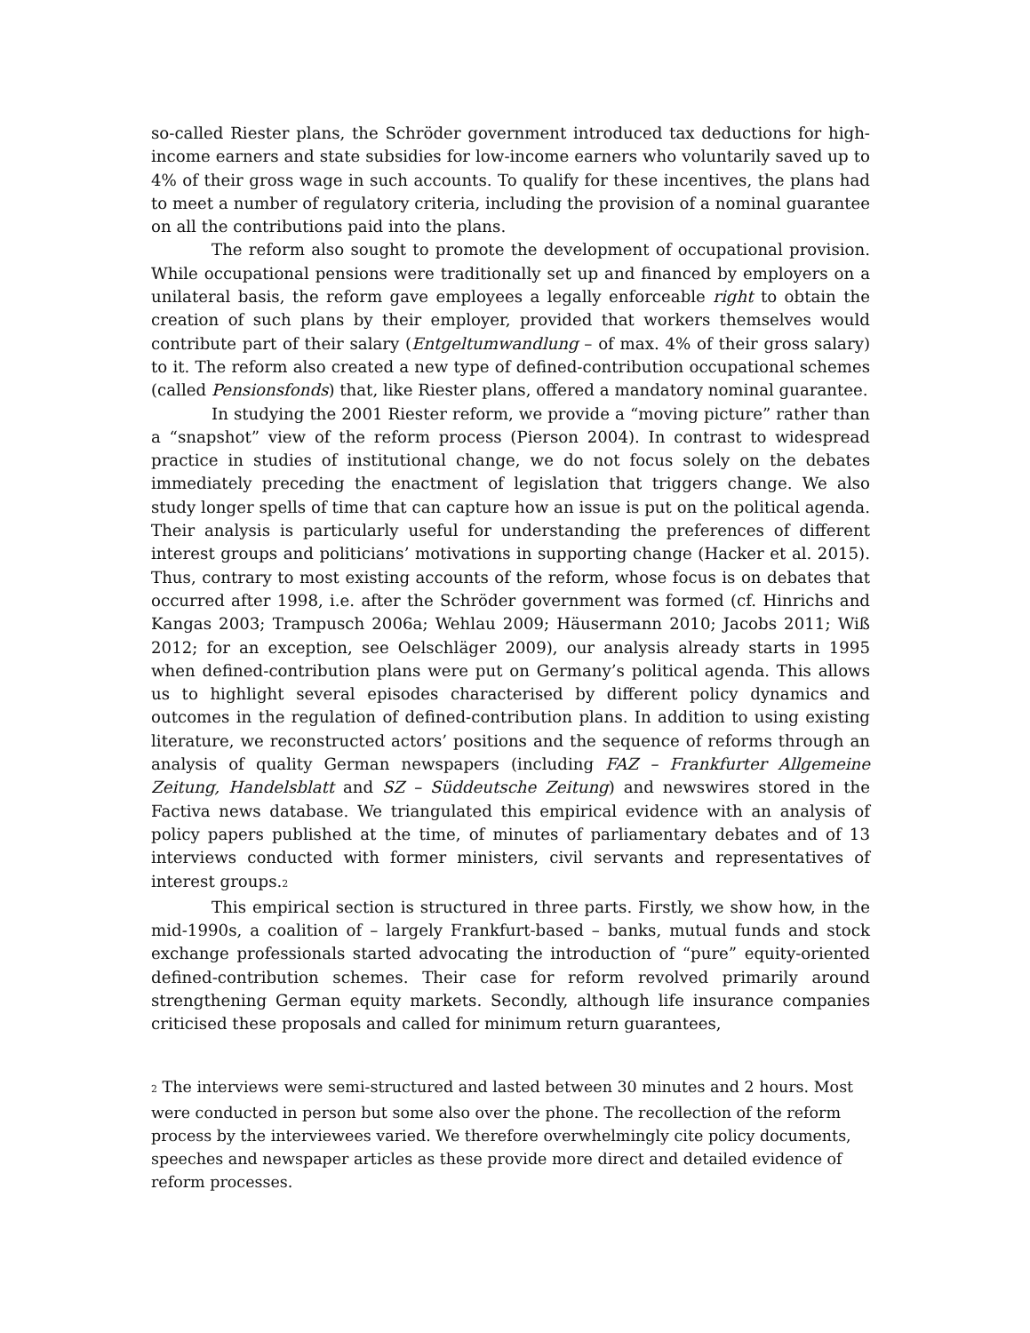so-called Riester plans, the Schröder government introduced tax deductions for high-income earners and state subsidies for low-income earners who voluntarily saved up to 4% of their gross wage in such accounts. To qualify for these incentives, the plans had to meet a number of regulatory criteria, including the provision of a nominal guarantee on all the contributions paid into the plans.
The reform also sought to promote the development of occupational provision. While occupational pensions were traditionally set up and financed by employers on a unilateral basis, the reform gave employees a legally enforceable right to obtain the creation of such plans by their employer, provided that workers themselves would contribute part of their salary (Entgeltumwandlung – of max. 4% of their gross salary) to it. The reform also created a new type of defined-contribution occupational schemes (called Pensionsfonds) that, like Riester plans, offered a mandatory nominal guarantee.
In studying the 2001 Riester reform, we provide a “moving picture” rather than a “snapshot” view of the reform process (Pierson 2004). In contrast to widespread practice in studies of institutional change, we do not focus solely on the debates immediately preceding the enactment of legislation that triggers change. We also study longer spells of time that can capture how an issue is put on the political agenda. Their analysis is particularly useful for understanding the preferences of different interest groups and politicians’ motivations in supporting change (Hacker et al. 2015). Thus, contrary to most existing accounts of the reform, whose focus is on debates that occurred after 1998, i.e. after the Schröder government was formed (cf. Hinrichs and Kangas 2003; Trampusch 2006a; Wehlau 2009; Häusermann 2010; Jacobs 2011; Wiß 2012; for an exception, see Oelschläger 2009), our analysis already starts in 1995 when defined-contribution plans were put on Germany’s political agenda. This allows us to highlight several episodes characterised by different policy dynamics and outcomes in the regulation of defined-contribution plans. In addition to using existing literature, we reconstructed actors’ positions and the sequence of reforms through an analysis of quality German newspapers (including FAZ – Frankfurter Allgemeine Zeitung, Handelsblatt and SZ – Süddeutsche Zeitung) and newswires stored in the Factiva news database. We triangulated this empirical evidence with an analysis of policy papers published at the time, of minutes of parliamentary debates and of 13 interviews conducted with former ministers, civil servants and representatives of interest groups.2
This empirical section is structured in three parts. Firstly, we show how, in the mid-1990s, a coalition of – largely Frankfurt-based – banks, mutual funds and stock exchange professionals started advocating the introduction of “pure” equity-oriented defined-contribution schemes. Their case for reform revolved primarily around strengthening German equity markets. Secondly, although life insurance companies criticised these proposals and called for minimum return guarantees,
2 The interviews were semi-structured and lasted between 30 minutes and 2 hours. Most were conducted in person but some also over the phone. The recollection of the reform process by the interviewees varied. We therefore overwhelmingly cite policy documents, speeches and newspaper articles as these provide more direct and detailed evidence of reform processes.